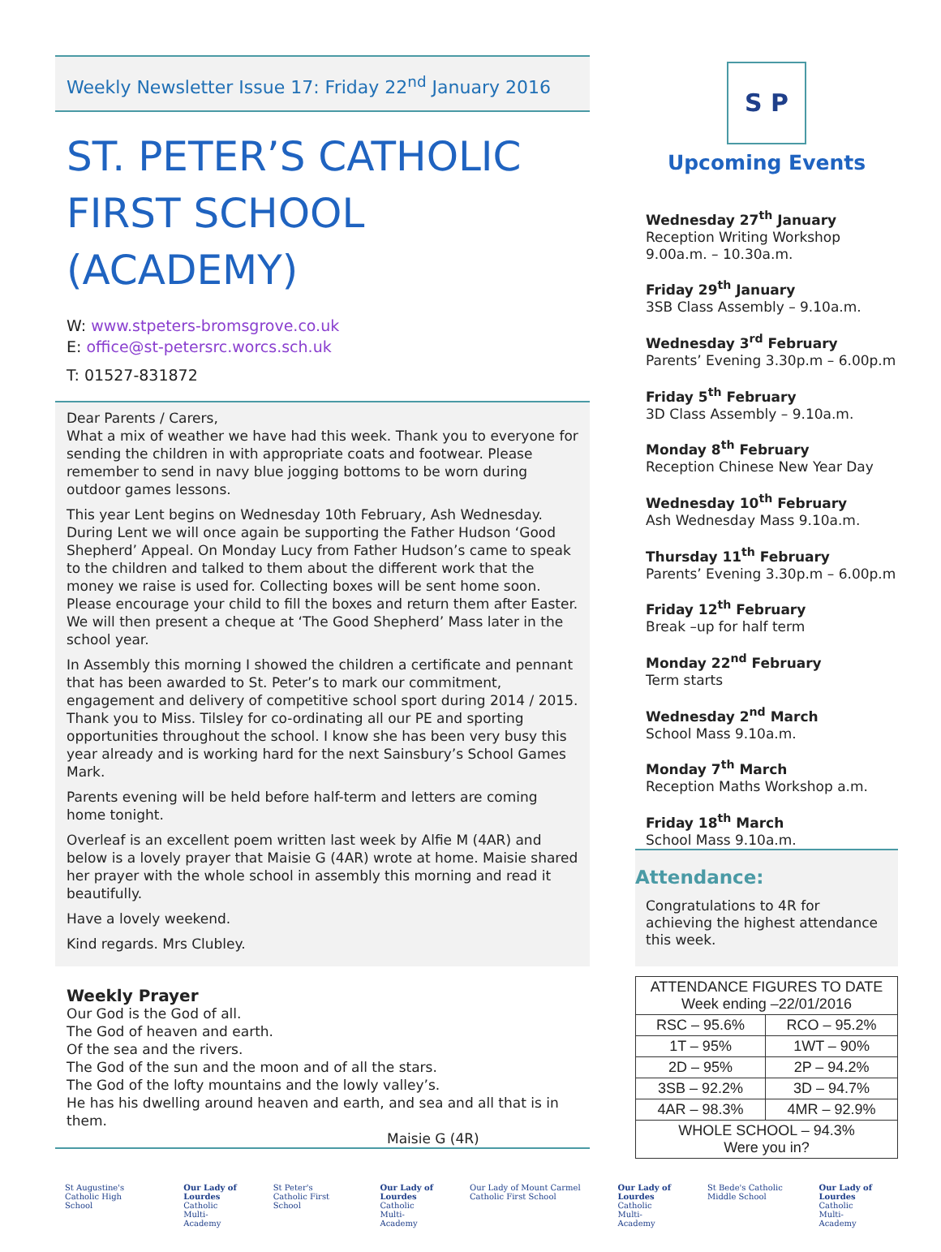Weekly Newsletter Issue 17: Friday 22<sup>nd</sup> January 2016
ST. PETER’S CATHOLIC FIRST SCHOOL (ACADEMY)
W: www.stpeters-bromsgrove.co.uk
E: office@st-petersrc.worcs.sch.uk
T: 01527-831872
Dear Parents / Carers,
What a mix of weather we have had this week. Thank you to everyone for sending the children in with appropriate coats and footwear. Please remember to send in navy blue jogging bottoms to be worn during outdoor games lessons.
This year Lent begins on Wednesday 10th February, Ash Wednesday. During Lent we will once again be supporting the Father Hudson ‘Good Shepherd’ Appeal. On Monday Lucy from Father Hudson’s came to speak to the children and talked to them about the different work that the money we raise is used for. Collecting boxes will be sent home soon. Please encourage your child to fill the boxes and return them after Easter. We will then present a cheque at ‘The Good Shepherd’ Mass later in the school year.
In Assembly this morning I showed the children a certificate and pennant that has been awarded to St. Peter’s to mark our commitment, engagement and delivery of competitive school sport during 2014 / 2015. Thank you to Miss. Tilsley for co-ordinating all our PE and sporting opportunities throughout the school. I know she has been very busy this year already and is working hard for the next Sainsbury’s School Games Mark.
Parents evening will be held before half-term and letters are coming home tonight.
Overleaf is an excellent poem written last week by Alfie M (4AR) and below is a lovely prayer that Maisie G (4AR) wrote at home. Maisie shared her prayer with the whole school in assembly this morning and read it beautifully.
Have a lovely weekend.
Kind regards. Mrs Clubley.
Weekly Prayer
Our God is the God of all.
The God of heaven and earth.
Of the sea and the rivers.
The God of the sun and the moon and of all the stars.
The God of the lofty mountains and the lowly valley’s.
He has his dwelling around heaven and earth, and sea and all that is in them.
Maisie G (4R)
S P
Upcoming Events
Wednesday 27<sup>th</sup> January
Reception Writing Workshop
9.00a.m. – 10.30a.m.
Friday 29<sup>th</sup> January
3SB Class Assembly – 9.10a.m.
Wednesday 3<sup>rd</sup> February
Parents’ Evening 3.30p.m – 6.00p.m
Friday 5<sup>th</sup> February
3D Class Assembly – 9.10a.m.
Monday 8<sup>th</sup> February
Reception Chinese New Year Day
Wednesday 10<sup>th</sup> February
Ash Wednesday Mass 9.10a.m.
Thursday 11<sup>th</sup> February
Parents’ Evening 3.30p.m – 6.00p.m
Friday 12<sup>th</sup> February
Break –up for half term
Monday 22<sup>nd</sup> February
Term starts
Wednesday 2<sup>nd</sup> March
School Mass 9.10a.m.
Monday 7<sup>th</sup> March
Reception Maths Workshop a.m.
Friday 18<sup>th</sup> March
School Mass 9.10a.m.
Attendance:
Congratulations to 4R for achieving the highest attendance this week.
| ATTENDANCE FIGURES TO DATE Week ending –22/01/2016 | |
| RSC – 95.6% | RCO – 95.2% |
| 1T – 95% | 1WT – 90% |
| 2D – 95% | 2P – 94.2% |
| 3SB – 92.2% | 3D – 94.7% |
| 4AR – 98.3% | 4MR – 92.9% |
| WHOLE SCHOOL – 94.3% Were you in? | |
St Augustine's Catholic High School
Our Lady of Lourdes
Catholic Multi-Academy
St Peter's Catholic First School
Our Lady of Lourdes
Catholic Multi-Academy
Our Lady of Mount Carmel Catholic First School
Our Lady of Lourdes
Catholic Multi-Academy
St Bede's Catholic Middle School
Our Lady of Lourdes
Catholic Multi-Academy